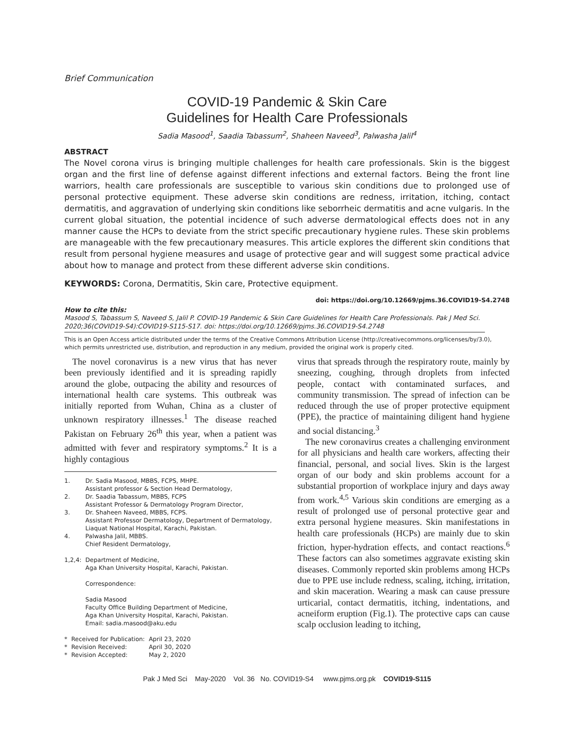Brief Communication
COVID-19 Pandemic & Skin Care
Guidelines for Health Care Professionals
Sadia Masood<sup>1</sup>, Saadia Tabassum<sup>2</sup>, Shaheen Naveed<sup>3</sup>, Palwasha Jalil<sup>4</sup>
ABSTRACT
The Novel corona virus is bringing multiple challenges for health care professionals. Skin is the biggest organ and the first line of defense against different infections and external factors. Being the front line warriors, health care professionals are susceptible to various skin conditions due to prolonged use of personal protective equipment. These adverse skin conditions are redness, irritation, itching, contact dermatitis, and aggravation of underlying skin conditions like seborrheic dermatitis and acne vulgaris. In the current global situation, the potential incidence of such adverse dermatological effects does not in any manner cause the HCPs to deviate from the strict specific precautionary hygiene rules. These skin problems are manageable with the few precautionary measures. This article explores the different skin conditions that result from personal hygiene measures and usage of protective gear and will suggest some practical advice about how to manage and protect from these different adverse skin conditions.
KEYWORDS: Corona, Dermatitis, Skin care, Protective equipment.
doi: https://doi.org/10.12669/pjms.36.COVID19-S4.2748
How to cite this:
Masood S, Tabassum S, Naveed S, Jalil P. COVID-19 Pandemic & Skin Care Guidelines for Health Care Professionals. Pak J Med Sci. 2020;36(COVID19-S4):COVID19-S115-S17. doi: https://doi.org/10.12669/pjms.36.COVID19-S4.2748
This is an Open Access article distributed under the terms of the Creative Commons Attribution License (http://creativecommons.org/licenses/by/3.0), which permits unrestricted use, distribution, and reproduction in any medium, provided the original work is properly cited.
The novel coronavirus is a new virus that has never been previously identified and it is spreading rapidly around the globe, outpacing the ability and resources of international health care systems. This outbreak was initially reported from Wuhan, China as a cluster of unknown respiratory illnesses.<sup>1</sup> The disease reached Pakistan on February 26<sup>th</sup> this year, when a patient was admitted with fever and respiratory symptoms.<sup>2</sup> It is a highly contagious
| 1. | Dr. Sadia Masood, MBBS, FCPS, MHPE. Assistant professor & Section Head Dermatology, |
| 2. | Dr. Saadia Tabassum, MBBS, FCPS Assistant Professor & Dermatology Program Director, |
| 3. | Dr. Shaheen Naveed, MBBS, FCPS. Assistant Professor Dermatology, Department of Dermatology, Liaquat National Hospital, Karachi, Pakistan. |
| 4. | Palwasha Jalil, MBBS. Chief Resident Dermatology, |
| 1,2,4: | Department of Medicine, Aga Khan University Hospital, Karachi, Pakistan. Correspondence: Sadia Masood Faculty Office Building Department of Medicine, Aga Khan University Hospital, Karachi, Pakistan. Email: sadia.masood@aku.edu |
| * | Received for Publication: | April 23, 2020 |
| * | Revision Received: | April 30, 2020 |
| * | Revision Accepted: | May 2, 2020 |
virus that spreads through the respiratory route, mainly by sneezing, coughing, through droplets from infected people, contact with contaminated surfaces, and community transmission. The spread of infection can be reduced through the use of proper protective equipment (PPE), the practice of maintaining diligent hand hygiene and social distancing.<sup>3</sup>
The new coronavirus creates a challenging environment for all physicians and health care workers, affecting their financial, personal, and social lives. Skin is the largest organ of our body and skin problems account for a substantial proportion of workplace injury and days away from work.<sup>4,5</sup> Various skin conditions are emerging as a result of prolonged use of personal protective gear and extra personal hygiene measures. Skin manifestations in health care professionals (HCPs) are mainly due to skin friction, hyper-hydration effects, and contact reactions.<sup>6</sup> These factors can also sometimes aggravate existing skin diseases. Commonly reported skin problems among HCPs due to PPE use include redness, scaling, itching, irritation, and skin maceration. Wearing a mask can cause pressure urticarial, contact dermatitis, itching, indentations, and acneiform eruption (Fig.1). The protective caps can cause scalp occlusion leading to itching,
Pak J Med Sci May-2020 Vol. 36 No. COVID19-S4 www.pjms.org.pk COVID19-S115